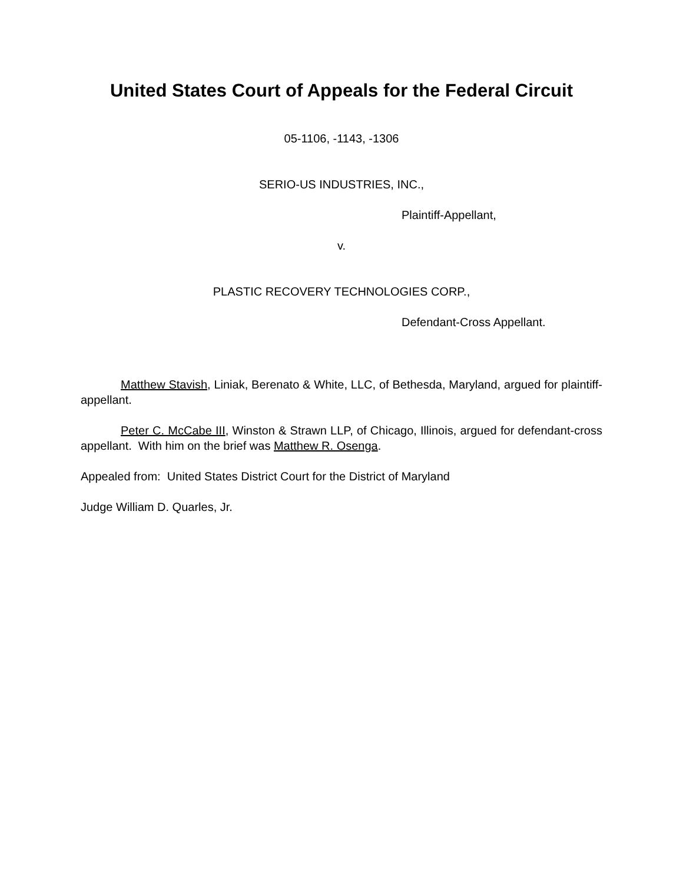United States Court of Appeals for the Federal Circuit
05-1106, -1143, -1306
SERIO-US INDUSTRIES, INC.,
Plaintiff-Appellant,
v.
PLASTIC RECOVERY TECHNOLOGIES CORP.,
Defendant-Cross Appellant.
Matthew Stavish, Liniak, Berenato & White, LLC, of Bethesda, Maryland, argued for plaintiff-appellant.
Peter C. McCabe III, Winston & Strawn LLP, of Chicago, Illinois, argued for defendant-cross appellant. With him on the brief was Matthew R. Osenga.
Appealed from: United States District Court for the District of Maryland
Judge William D. Quarles, Jr.